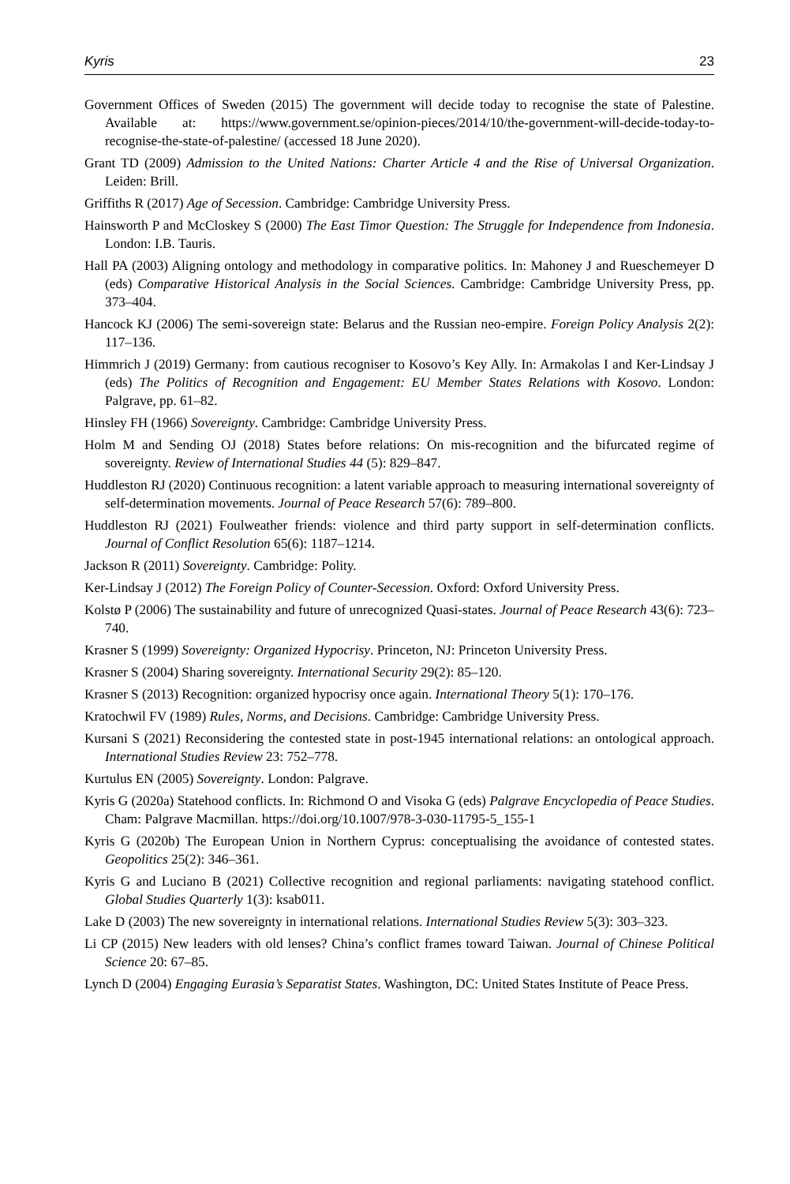Kyris 23
Government Offices of Sweden (2015) The government will decide today to recognise the state of Palestine. Available at: https://www.government.se/opinion-pieces/2014/10/the-government-will-decide-today-to-recognise-the-state-of-palestine/ (accessed 18 June 2020).
Grant TD (2009) Admission to the United Nations: Charter Article 4 and the Rise of Universal Organization. Leiden: Brill.
Griffiths R (2017) Age of Secession. Cambridge: Cambridge University Press.
Hainsworth P and McCloskey S (2000) The East Timor Question: The Struggle for Independence from Indonesia. London: I.B. Tauris.
Hall PA (2003) Aligning ontology and methodology in comparative politics. In: Mahoney J and Rueschemeyer D (eds) Comparative Historical Analysis in the Social Sciences. Cambridge: Cambridge University Press, pp. 373–404.
Hancock KJ (2006) The semi-sovereign state: Belarus and the Russian neo-empire. Foreign Policy Analysis 2(2): 117–136.
Himmrich J (2019) Germany: from cautious recogniser to Kosovo’s Key Ally. In: Armakolas I and Ker-Lindsay J (eds) The Politics of Recognition and Engagement: EU Member States Relations with Kosovo. London: Palgrave, pp. 61–82.
Hinsley FH (1966) Sovereignty. Cambridge: Cambridge University Press.
Holm M and Sending OJ (2018) States before relations: On mis-recognition and the bifurcated regime of sovereignty. Review of International Studies 44 (5): 829–847.
Huddleston RJ (2020) Continuous recognition: a latent variable approach to measuring international sovereignty of self-determination movements. Journal of Peace Research 57(6): 789–800.
Huddleston RJ (2021) Foulweather friends: violence and third party support in self-determination conflicts. Journal of Conflict Resolution 65(6): 1187–1214.
Jackson R (2011) Sovereignty. Cambridge: Polity.
Ker-Lindsay J (2012) The Foreign Policy of Counter-Secession. Oxford: Oxford University Press.
Kolstø P (2006) The sustainability and future of unrecognized Quasi-states. Journal of Peace Research 43(6): 723–740.
Krasner S (1999) Sovereignty: Organized Hypocrisy. Princeton, NJ: Princeton University Press.
Krasner S (2004) Sharing sovereignty. International Security 29(2): 85–120.
Krasner S (2013) Recognition: organized hypocrisy once again. International Theory 5(1): 170–176.
Kratochwil FV (1989) Rules, Norms, and Decisions. Cambridge: Cambridge University Press.
Kursani S (2021) Reconsidering the contested state in post-1945 international relations: an ontological approach. International Studies Review 23: 752–778.
Kurtulus EN (2005) Sovereignty. London: Palgrave.
Kyris G (2020a) Statehood conflicts. In: Richmond O and Visoka G (eds) Palgrave Encyclopedia of Peace Studies. Cham: Palgrave Macmillan. https://doi.org/10.1007/978-3-030-11795-5_155-1
Kyris G (2020b) The European Union in Northern Cyprus: conceptualising the avoidance of contested states. Geopolitics 25(2): 346–361.
Kyris G and Luciano B (2021) Collective recognition and regional parliaments: navigating statehood conflict. Global Studies Quarterly 1(3): ksab011.
Lake D (2003) The new sovereignty in international relations. International Studies Review 5(3): 303–323.
Li CP (2015) New leaders with old lenses? China’s conflict frames toward Taiwan. Journal of Chinese Political Science 20: 67–85.
Lynch D (2004) Engaging Eurasia’s Separatist States. Washington, DC: United States Institute of Peace Press.